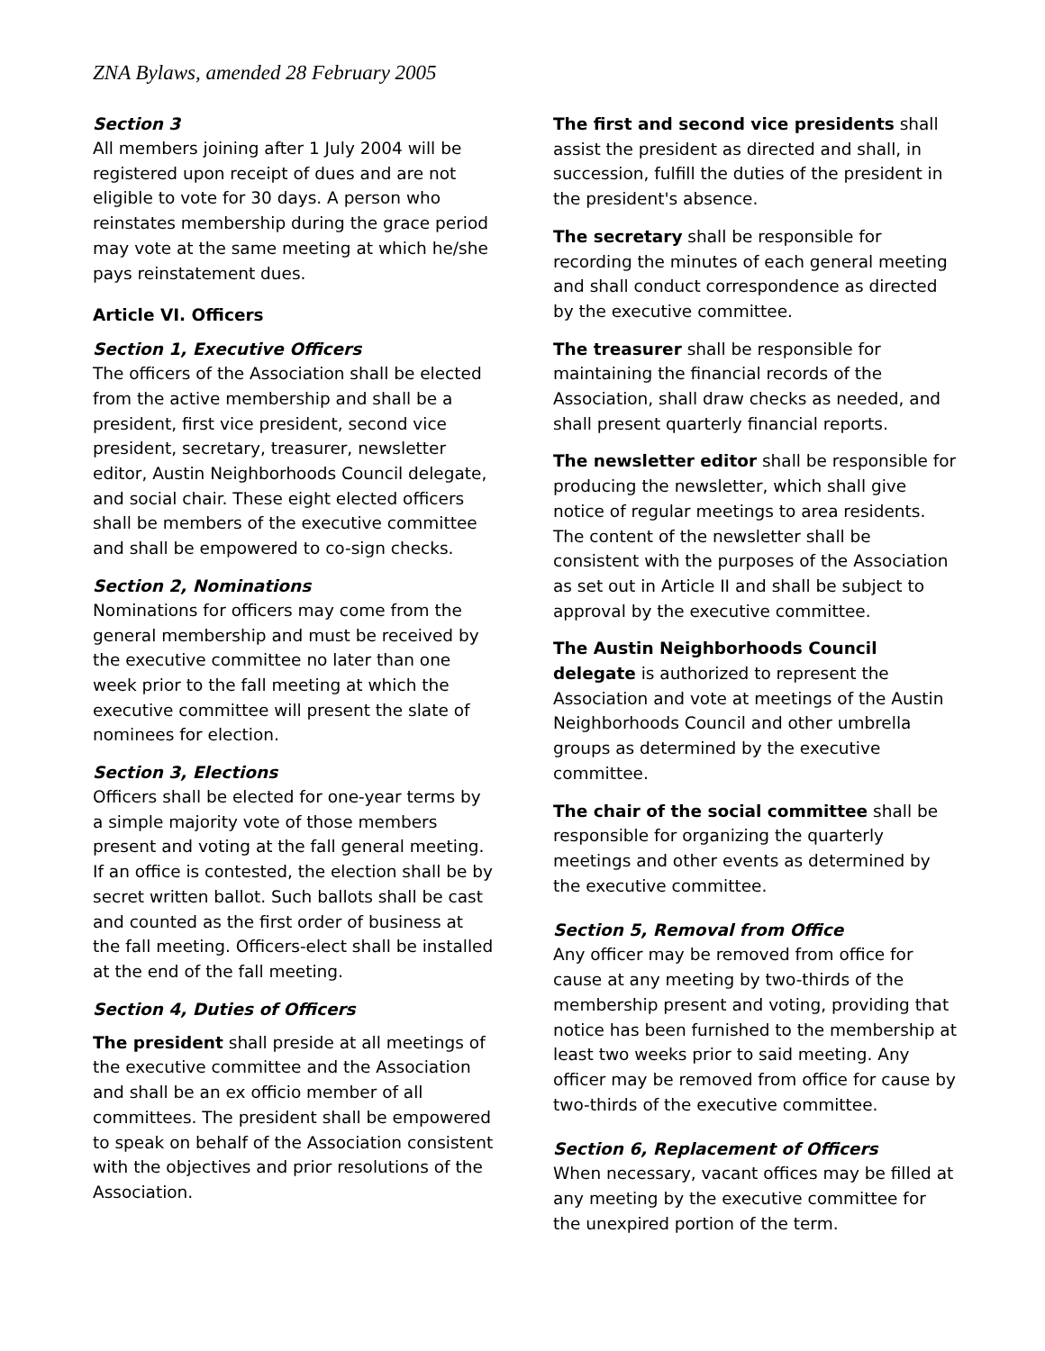ZNA Bylaws, amended 28 February 2005
Section 3
All members joining after 1 July 2004 will be registered upon receipt of dues and are not eligible to vote for 30 days. A person who reinstates membership during the grace period may vote at the same meeting at which he/she pays reinstatement dues.
Article VI. Officers
Section 1, Executive Officers
The officers of the Association shall be elected from the active membership and shall be a president, first vice president, second vice president, secretary, treasurer, newsletter editor, Austin Neighborhoods Council delegate, and social chair. These eight elected officers shall be members of the executive committee and shall be empowered to co-sign checks.
Section 2, Nominations
Nominations for officers may come from the general membership and must be received by the executive committee no later than one week prior to the fall meeting at which the executive committee will present the slate of nominees for election.
Section 3, Elections
Officers shall be elected for one-year terms by a simple majority vote of those members present and voting at the fall general meeting. If an office is contested, the election shall be by secret written ballot. Such ballots shall be cast and counted as the first order of business at the fall meeting. Officers-elect shall be installed at the end of the fall meeting.
Section 4, Duties of Officers
The president shall preside at all meetings of the executive committee and the Association and shall be an ex officio member of all committees. The president shall be empowered to speak on behalf of the Association consistent with the objectives and prior resolutions of the Association.
The first and second vice presidents shall assist the president as directed and shall, in succession, fulfill the duties of the president in the president's absence.
The secretary shall be responsible for recording the minutes of each general meeting and shall conduct correspondence as directed by the executive committee.
The treasurer shall be responsible for maintaining the financial records of the Association, shall draw checks as needed, and shall present quarterly financial reports.
The newsletter editor shall be responsible for producing the newsletter, which shall give notice of regular meetings to area residents. The content of the newsletter shall be consistent with the purposes of the Association as set out in Article II and shall be subject to approval by the executive committee.
The Austin Neighborhoods Council delegate is authorized to represent the Association and vote at meetings of the Austin Neighborhoods Council and other umbrella groups as determined by the executive committee.
The chair of the social committee shall be responsible for organizing the quarterly meetings and other events as determined by the executive committee.
Section 5, Removal from Office
Any officer may be removed from office for cause at any meeting by two-thirds of the membership present and voting, providing that notice has been furnished to the membership at least two weeks prior to said meeting. Any officer may be removed from office for cause by two-thirds of the executive committee.
Section 6, Replacement of Officers
When necessary, vacant offices may be filled at any meeting by the executive committee for the unexpired portion of the term.